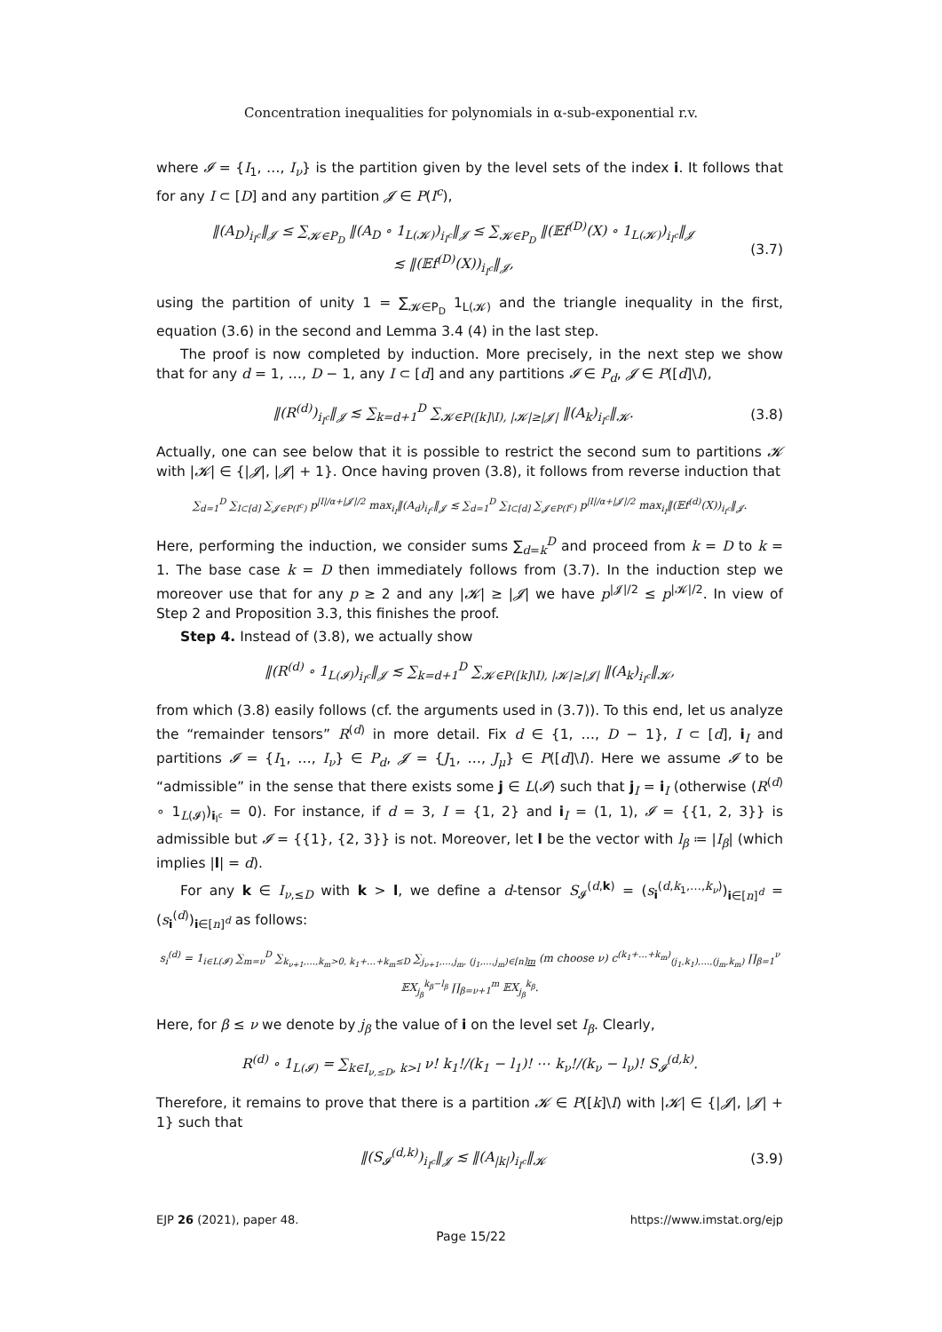Concentration inequalities for polynomials in α-sub-exponential r.v.
where 𝓘 = {I<sub>1</sub>, …, I<sub>ν</sub>} is the partition given by the level sets of the index i. It follows that for any I ⊂ [D] and any partition 𝓙 ∈ P(I<sup>c</sup>),
‖(A<sub>D</sub>)<sub>i<sub>I<sup>c</sup></sub></sub>‖<sub>𝓙</sub> ≤ ∑<sub>𝓚∈P<sub>D</sub></sub> ‖(A<sub>D</sub> ∘ 1<sub>L(𝓚)</sub>)<sub>i<sub>I<sup>c</sup></sub></sub>‖<sub>𝓙</sub> ≤ ∑<sub>𝓚∈P<sub>D</sub></sub> ‖(𝔼f<sup>(D)</sup>(X) ∘ 1<sub>L(𝓚)</sub>)<sub>i<sub>I<sup>c</sup></sub></sub>‖<sub>𝓙</sub>
≲ ‖(𝔼f<sup>(D)</sup>(X))<sub>i<sub>I<sup>c</sup></sub></sub>‖<sub>𝓙</sub>,
(3.7)
using the partition of unity 1 = ∑<sub>𝓚∈P<sub>D</sub></sub> 1<sub>L(𝓚)</sub> and the triangle inequality in the first, equation (3.6) in the second and Lemma 3.4 (4) in the last step.
The proof is now completed by induction. More precisely, in the next step we show that for any d = 1, …, D − 1, any I ⊂ [d] and any partitions 𝓘 ∈ P<sub>d</sub>, 𝓙 ∈ P([d]\I),
‖(R<sup>(d)</sup>)<sub>i<sub>I<sup>c</sup></sub></sub>‖<sub>𝓙</sub> ≲ ∑<sub>k=d+1</sub><sup>D</sup> ∑<sub>𝓚∈P([k]\I), |𝓚|≥|𝓙|</sub> ‖(A<sub>k</sub>)<sub>i<sub>I<sup>c</sup></sub></sub>‖<sub>𝓚</sub>.
(3.8)
Actually, one can see below that it is possible to restrict the second sum to partitions 𝓚 with |𝓚| ∈ {|𝓙|, |𝓙| + 1}. Once having proven (3.8), it follows from reverse induction that
∑<sub>d=1</sub><sup>D</sup> ∑<sub>I⊂[d]</sub> ∑<sub>𝓙∈P(I<sup>c</sup>)</sub> p<sup>|I|/α+|𝓙|/2</sup> max<sub>i<sub>I</sub></sub>‖(A<sub>d</sub>)<sub>i<sub>I<sup>c</sup></sub></sub>‖<sub>𝓙</sub> ≲ ∑<sub>d=1</sub><sup>D</sup> ∑<sub>I⊂[d]</sub> ∑<sub>𝓙∈P(I<sup>c</sup>)</sub> p<sup>|I|/α+|𝓙|/2</sup> max<sub>i<sub>I</sub></sub>‖(𝔼f<sup>(d)</sup>(X))<sub>i<sub>I<sup>c</sup></sub></sub>‖<sub>𝓙</sub>.
Here, performing the induction, we consider sums ∑<sub>d=k</sub><sup>D</sup> and proceed from k = D to k = 1. The base case k = D then immediately follows from (3.7). In the induction step we moreover use that for any p ≥ 2 and any |𝓚| ≥ |𝓙| we have p<sup>|𝓙|/2</sup> ≤ p<sup>|𝓚|/2</sup>. In view of Step 2 and Proposition 3.3, this finishes the proof.
Step 4. Instead of (3.8), we actually show
‖(R<sup>(d)</sup> ∘ 1<sub>L(𝓘)</sub>)<sub>i<sub>I<sup>c</sup></sub></sub>‖<sub>𝓙</sub> ≲ ∑<sub>k=d+1</sub><sup>D</sup> ∑<sub>𝓚∈P([k]\I), |𝓚|≥|𝓙|</sub> ‖(A<sub>k</sub>)<sub>i<sub>I<sup>c</sup></sub></sub>‖<sub>𝓚</sub>,
from which (3.8) easily follows (cf. the arguments used in (3.7)). To this end, let us analyze the “remainder tensors” R<sup>(d)</sup> in more detail. Fix d ∈ {1, …, D − 1}, I ⊂ [d], i<sub>I</sub> and partitions 𝓘 = {I<sub>1</sub>, …, I<sub>ν</sub>} ∈ P<sub>d</sub>, 𝓙 = {J<sub>1</sub>, …, J<sub>μ</sub>} ∈ P([d]\I). Here we assume 𝓘 to be “admissible” in the sense that there exists some j ∈ L(𝓘) such that j<sub>I</sub> = i<sub>I</sub> (otherwise (R<sup>(d)</sup> ∘ 1<sub>L(𝓘)</sub>)<sub>i<sub>I<sup>c</sup></sub></sub> = 0). For instance, if d = 3, I = {1, 2} and i<sub>I</sub> = (1, 1), 𝓘 = {{1, 2, 3}} is admissible but 𝓘 = {{1}, {2, 3}} is not. Moreover, let l be the vector with l<sub>β</sub> ≔ |I<sub>β</sub>| (which implies |l| = d).
For any k ∈ I<sub>ν,≤D</sub> with k > l, we define a d-tensor S<sub>𝓘</sub><sup>(d,k)</sup> = (s<sub>i</sub><sup>(d,k<sub>1</sub>,…,k<sub>ν</sub>)</sup>)<sub>i∈[n]<sup>d</sup></sub> = (s<sub>i</sub><sup>(d)</sup>)<sub>i∈[n]<sup>d</sup></sub> as follows:
s<sub>i</sub><sup>(d)</sup> = 1<sub>i∈L(𝓘)</sub> ∑<sub>m=ν</sub><sup>D</sup> ∑<sub>k<sub>ν+1</sub>,…,k<sub>m</sub>>0, k<sub>1</sub>+…+k<sub>m</sub>≤D</sub> ∑<sub>j<sub>ν+1</sub>,…,j<sub>m</sub>, (j<sub>1</sub>,…,j<sub>m</sub>)∈[n]m</sub> (m choose ν) c<sup>(k<sub>1</sub>+…+k<sub>m</sub>)</sup><sub>(j<sub>1</sub>,k<sub>1</sub>),…,(j<sub>m</sub>,k<sub>m</sub>)</sub> ∏<sub>β=1</sub><sup>ν</sup> 𝔼X<sub>j<sub>β</sub></sub><sup>k<sub>β</sub>−l<sub>β</sub></sup> ∏<sub>β=ν+1</sub><sup>m</sup> 𝔼X<sub>j<sub>β</sub></sub><sup>k<sub>β</sub></sup>.
Here, for β ≤ ν we denote by j<sub>β</sub> the value of i on the level set I<sub>β</sub>. Clearly,
R<sup>(d)</sup> ∘ 1<sub>L(𝓘)</sub> = ∑<sub>k∈I<sub>ν,≤D</sub>, k>l</sub> ν! k<sub>1</sub>!/(k<sub>1</sub> − l<sub>1</sub>)! ⋯ k<sub>ν</sub>!/(k<sub>ν</sub> − l<sub>ν</sub>)! S<sub>𝓘</sub><sup>(d,k)</sup>.
Therefore, it remains to prove that there is a partition 𝓚 ∈ P([k]\I) with |𝓚| ∈ {|𝓙|, |𝓙| + 1} such that
‖(S<sub>𝓘</sub><sup>(d,k)</sup>)<sub>i<sub>I<sup>c</sup></sub></sub>‖<sub>𝓙</sub> ≲ ‖(A<sub>|k|</sub>)<sub>i<sub>I<sup>c</sup></sub></sub>‖<sub>𝓚</sub> (3.9)
EJP 26 (2021), paper 48. https://www.imstat.org/ejp
Page 15/22